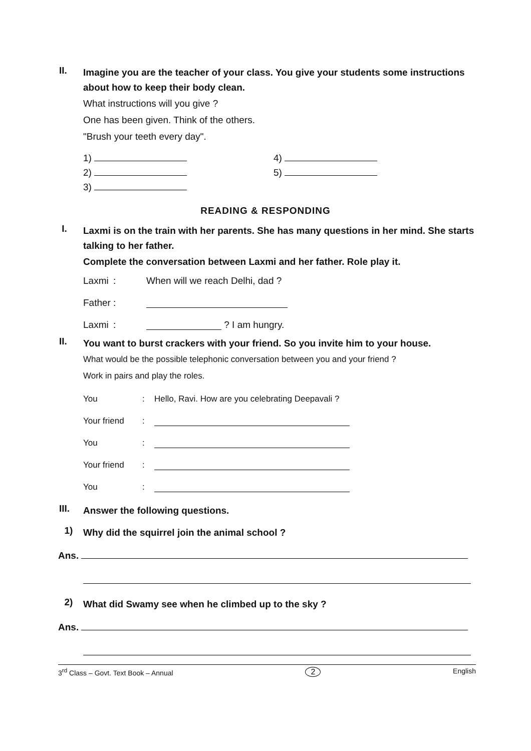II.
Imagine you are the teacher of your class. You give your students some instructions about how to keep their body clean.
What instructions will you give ?
One has been given. Think of the others.
"Brush your teeth every day".
1)
2)
3)
4)
5)
READING & RESPONDING
I.
Laxmi is on the train with her parents. She has many questions in her mind. She starts talking to her father.
Complete the conversation between Laxmi and her father. Role play it.
Laxmi: When will we reach Delhi, dad ?
Father:
Laxmi: ? I am hungry.
II.
You want to burst crackers with your friend. So you invite him to your house.
What would be the possible telephonic conversation between you and your friend ?
Work in pairs and play the roles.
You: Hello, Ravi. How are you celebrating Deepavali ?
Your friend:
You:
Your friend:
You:
III.
Answer the following questions.
1)
Why did the squirrel join the animal school ?
Ans.
2)
What did Swamy see when he climbed up to the sky ?
Ans.
3<sup>rd</sup> Class – Govt. Text Book – Annual 2 English